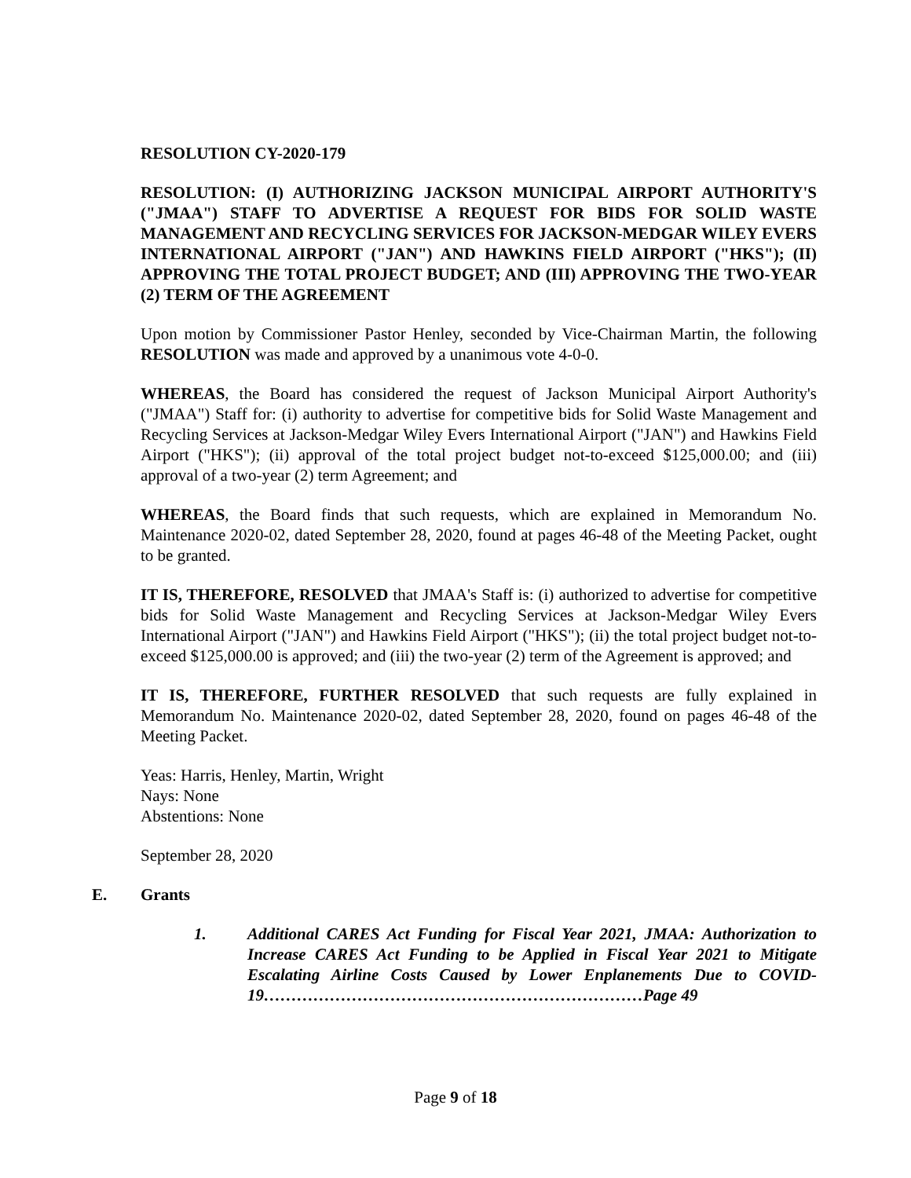RESOLUTION CY-2020-179
RESOLUTION: (I) AUTHORIZING JACKSON MUNICIPAL AIRPORT AUTHORITY'S ("JMAA") STAFF TO ADVERTISE A REQUEST FOR BIDS FOR SOLID WASTE MANAGEMENT AND RECYCLING SERVICES FOR JACKSON-MEDGAR WILEY EVERS INTERNATIONAL AIRPORT ("JAN") AND HAWKINS FIELD AIRPORT ("HKS"); (II) APPROVING THE TOTAL PROJECT BUDGET; AND (III) APPROVING THE TWO-YEAR (2) TERM OF THE AGREEMENT
Upon motion by Commissioner Pastor Henley, seconded by Vice-Chairman Martin, the following RESOLUTION was made and approved by a unanimous vote 4-0-0.
WHEREAS, the Board has considered the request of Jackson Municipal Airport Authority's ("JMAA") Staff for: (i) authority to advertise for competitive bids for Solid Waste Management and Recycling Services at Jackson-Medgar Wiley Evers International Airport ("JAN") and Hawkins Field Airport ("HKS"); (ii) approval of the total project budget not-to-exceed $125,000.00; and (iii) approval of a two-year (2) term Agreement; and
WHEREAS, the Board finds that such requests, which are explained in Memorandum No. Maintenance 2020-02, dated September 28, 2020, found at pages 46-48 of the Meeting Packet, ought to be granted.
IT IS, THEREFORE, RESOLVED that JMAA's Staff is: (i) authorized to advertise for competitive bids for Solid Waste Management and Recycling Services at Jackson-Medgar Wiley Evers International Airport ("JAN") and Hawkins Field Airport ("HKS"); (ii) the total project budget not-to-exceed $125,000.00 is approved; and (iii) the two-year (2) term of the Agreement is approved; and
IT IS, THEREFORE, FURTHER RESOLVED that such requests are fully explained in Memorandum No. Maintenance 2020-02, dated September 28, 2020, found on pages 46-48 of the Meeting Packet.
Yeas: Harris, Henley, Martin, Wright
Nays: None
Abstentions: None
September 28, 2020
E. Grants
1. Additional CARES Act Funding for Fiscal Year 2021, JMAA: Authorization to Increase CARES Act Funding to be Applied in Fiscal Year 2021 to Mitigate Escalating Airline Costs Caused by Lower Enplanements Due to COVID-19……………………………………………………………Page 49
Page 9 of 18